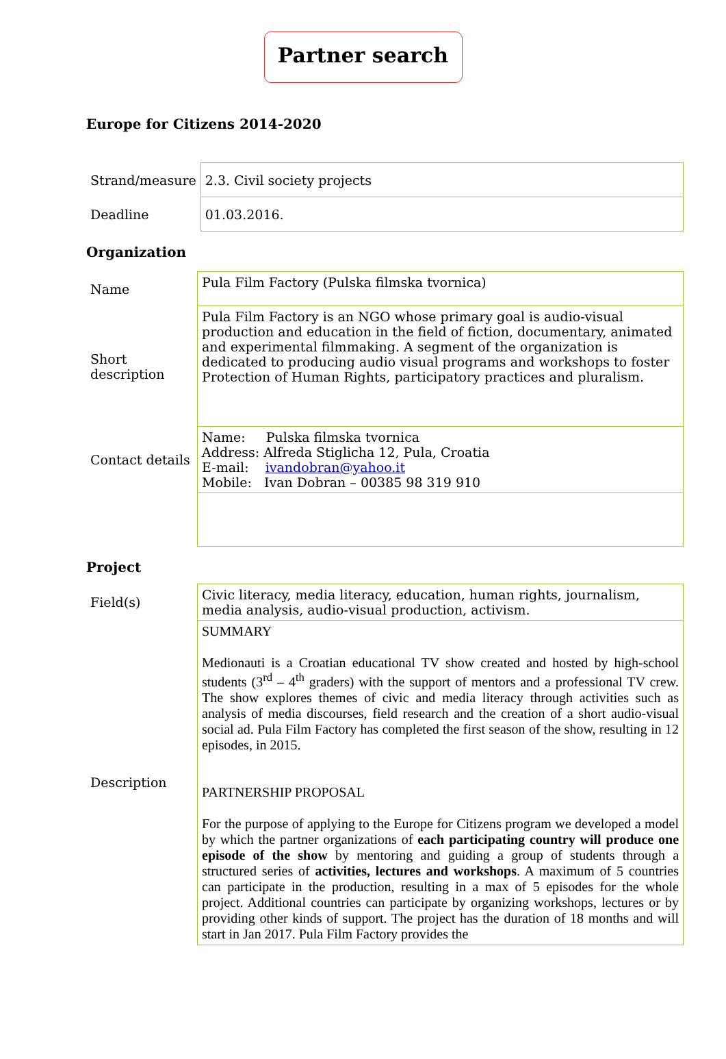Partner search
Europe for Citizens 2014-2020
| Strand/measure | 2.3. Civil society projects |
| Deadline | 01.03.2016. |
Organization
| Name | Pula Film Factory (Pulska filmska tvornica) |
| Short description | Pula Film Factory is an NGO whose primary goal is audio-visual production and education in the field of fiction, documentary, animated and experimental filmmaking. A segment of the organization is dedicated to producing audio visual programs and workshops to foster Protection of Human Rights, participatory practices and pluralism. |
| Contact details | Name: Pulska filmska tvornica Address: Alfreda Stiglicha 12, Pula, Croatia E-mail: ivandobran@yahoo.it Mobile: Ivan Dobran – 00385 98 319 910 |
Project
| Field(s) | Civic literacy, media literacy, education, human rights, journalism, media analysis, audio-visual production, activism. |
| Description | SUMMARY Medionauti is a Croatian educational TV show created and hosted by high-school students (3<sup>rd</sup> – 4<sup>th</sup> graders) with the support of mentors and a professional TV crew. The show explores themes of civic and media literacy through activities such as analysis of media discourses, field research and the creation of a short audio-visual social ad. Pula Film Factory has completed the first season of the show, resulting in 12 episodes, in 2015. PARTNERSHIP PROPOSAL For the purpose of applying to the Europe for Citizens program we developed a model by which the partner organizations of each participating country will produce one episode of the show by mentoring and guiding a group of students through a structured series of activities, lectures and workshops . A maximum of 5 countries can participate in the production, resulting in a max of 5 episodes for the whole project. Additional countries can participate by organizing workshops, lectures or by providing other kinds of support. The project has the duration of 18 months and will start in Jan 2017. Pula Film Factory provides the |